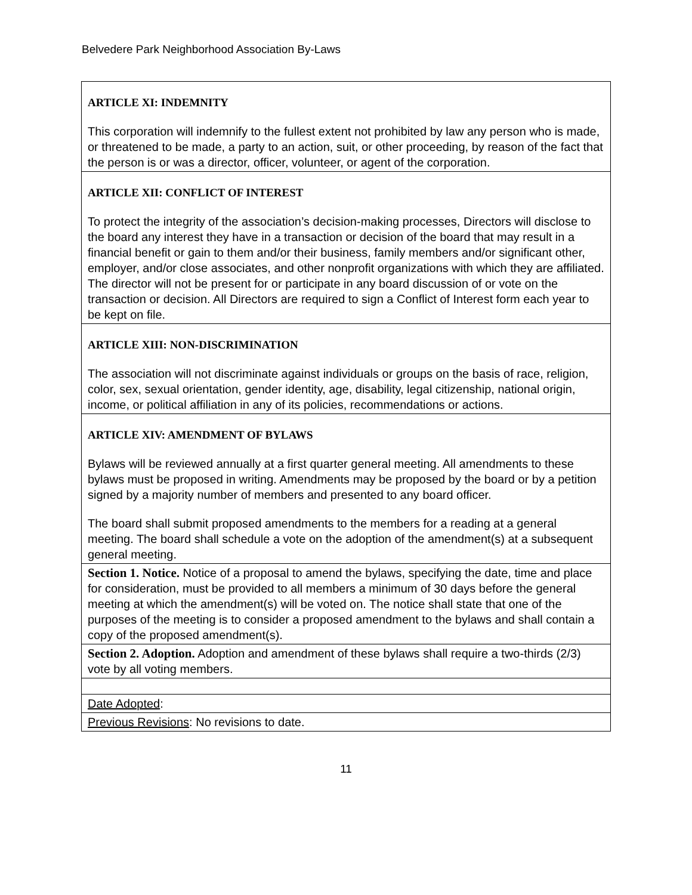Belvedere Park Neighborhood Association By-Laws
| ARTICLE XI: INDEMNITY This corporation will indemnify to the fullest extent not prohibited by law any person who is made, or threatened to be made, a party to an action, suit, or other proceeding, by reason of the fact that the person is or was a director, officer, volunteer, or agent of the corporation. |
| ARTICLE XII: CONFLICT OF INTEREST To protect the integrity of the association’s decision-making processes, Directors will disclose to the board any interest they have in a transaction or decision of the board that may result in a financial benefit or gain to them and/or their business, family members and/or significant other, employer, and/or close associates, and other nonprofit organizations with which they are affiliated. The director will not be present for or participate in any board discussion of or vote on the transaction or decision. All Directors are required to sign a Conflict of Interest form each year to be kept on file. |
| ARTICLE XIII: NON-DISCRIMINATION The association will not discriminate against individuals or groups on the basis of race, religion, color, sex, sexual orientation, gender identity, age, disability, legal citizenship, national origin, income, or political affiliation in any of its policies, recommendations or actions. |
| ARTICLE XIV: AMENDMENT OF BYLAWS Bylaws will be reviewed annually at a first quarter general meeting. All amendments to these bylaws must be proposed in writing. Amendments may be proposed by the board or by a petition signed by a majority number of members and presented to any board officer. The board shall submit proposed amendments to the members for a reading at a general meeting. The board shall schedule a vote on the adoption of the amendment(s) at a subsequent general meeting. |
| Section 1. Notice. Notice of a proposal to amend the bylaws, specifying the date, time and place for consideration, must be provided to all members a minimum of 30 days before the general meeting at which the amendment(s) will be voted on. The notice shall state that one of the purposes of the meeting is to consider a proposed amendment to the bylaws and shall contain a copy of the proposed amendment(s). |
| Section 2. Adoption. Adoption and amendment of these bylaws shall require a two-thirds (2/3) vote by all voting members. |
| Date Adopted : |
| Previous Revisions : No revisions to date. |
11